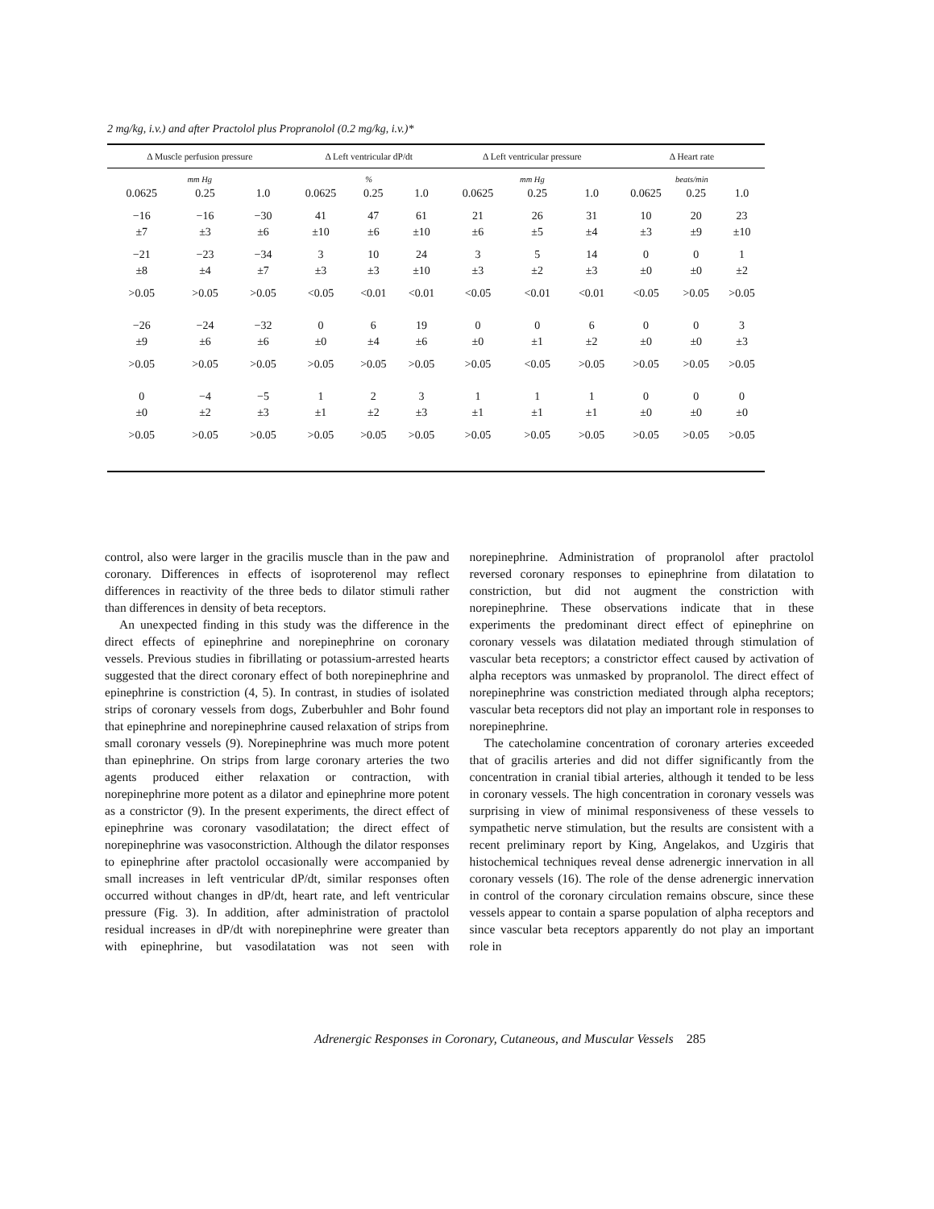2 mg/kg, i.v.) and after Practolol plus Propranolol (0.2 mg/kg, i.v.)*
| Δ Muscle perfusion pressure | | | Δ Left ventricular dP/dt | | | Δ Left ventricular pressure | | | Δ Heart rate | | |
| --- | --- | --- | --- | --- | --- | --- | --- | --- | --- | --- | --- |
| mm Hg | | | % | | | mm Hg | | | beats/min | | |
| 0.0625 | 0.25 | 1.0 | 0.0625 | 0.25 | 1.0 | 0.0625 | 0.25 | 1.0 | 0.0625 | 0.25 | 1.0 |
| −16 | −16 | −30 | 41 | 47 | 61 | 21 | 26 | 31 | 10 | 20 | 23 |
| ±7 | ±3 | ±6 | ±10 | ±6 | ±10 | ±6 | ±5 | ±4 | ±3 | ±9 | ±10 |
| −21 | −23 | −34 | 3 | 10 | 24 | 3 | 5 | 14 | 0 | 0 | 1 |
| ±8 | ±4 | ±7 | ±3 | ±3 | ±10 | ±3 | ±2 | ±3 | ±0 | ±0 | ±2 |
| >0.05 | >0.05 | >0.05 | <0.05 | <0.01 | <0.01 | <0.05 | <0.01 | <0.01 | <0.05 | >0.05 | >0.05 |
| −26 | −24 | −32 | 0 | 6 | 19 | 0 | 0 | 6 | 0 | 0 | 3 |
| ±9 | ±6 | ±6 | ±0 | ±4 | ±6 | ±0 | ±1 | ±2 | ±0 | ±0 | ±3 |
| >0.05 | >0.05 | >0.05 | >0.05 | >0.05 | >0.05 | >0.05 | <0.05 | >0.05 | >0.05 | >0.05 | >0.05 |
| 0 | −4 | −5 | 1 | 2 | 3 | 1 | 1 | 1 | 0 | 0 | 0 |
| ±0 | ±2 | ±3 | ±1 | ±2 | ±3 | ±1 | ±1 | ±1 | ±0 | ±0 | ±0 |
| >0.05 | >0.05 | >0.05 | >0.05 | >0.05 | >0.05 | >0.05 | >0.05 | >0.05 | >0.05 | >0.05 | >0.05 |
control, also were larger in the gracilis muscle than in the paw and coronary. Differences in effects of isoproterenol may reflect differences in reactivity of the three beds to dilator stimuli rather than differences in density of beta receptors.
An unexpected finding in this study was the difference in the direct effects of epinephrine and norepinephrine on coronary vessels. Previous studies in fibrillating or potassium-arrested hearts suggested that the direct coronary effect of both norepinephrine and epinephrine is constriction (4, 5). In contrast, in studies of isolated strips of coronary vessels from dogs, Zuberbuhler and Bohr found that epinephrine and norepinephrine caused relaxation of strips from small coronary vessels (9). Norepinephrine was much more potent than epinephrine. On strips from large coronary arteries the two agents produced either relaxation or contraction, with norepinephrine more potent as a dilator and epinephrine more potent as a constrictor (9). In the present experiments, the direct effect of epinephrine was coronary vasodilatation; the direct effect of norepinephrine was vasoconstriction. Although the dilator responses to epinephrine after practolol occasionally were accompanied by small increases in left ventricular dP/dt, similar responses often occurred without changes in dP/dt, heart rate, and left ventricular pressure (Fig. 3). In addition, after administration of practolol residual increases in dP/dt with norepinephrine were greater than with epinephrine, but vasodilatation was not seen with norepinephrine. Administration of propranolol after practolol reversed coronary responses to epinephrine from dilatation to constriction, but did not augment the constriction with norepinephrine. These observations indicate that in these experiments the predominant direct effect of epinephrine on coronary vessels was dilatation mediated through stimulation of vascular beta receptors; a constrictor effect caused by activation of alpha receptors was unmasked by propranolol. The direct effect of norepinephrine was constriction mediated through alpha receptors; vascular beta receptors did not play an important role in responses to norepinephrine.
The catecholamine concentration of coronary arteries exceeded that of gracilis arteries and did not differ significantly from the concentration in cranial tibial arteries, although it tended to be less in coronary vessels. The high concentration in coronary vessels was surprising in view of minimal responsiveness of these vessels to sympathetic nerve stimulation, but the results are consistent with a recent preliminary report by King, Angelakos, and Uzgiris that histochemical techniques reveal dense adrenergic innervation in all coronary vessels (16). The role of the dense adrenergic innervation in control of the coronary circulation remains obscure, since these vessels appear to contain a sparse population of alpha receptors and since vascular beta receptors apparently do not play an important role in
Adrenergic Responses in Coronary, Cutaneous, and Muscular Vessels 285